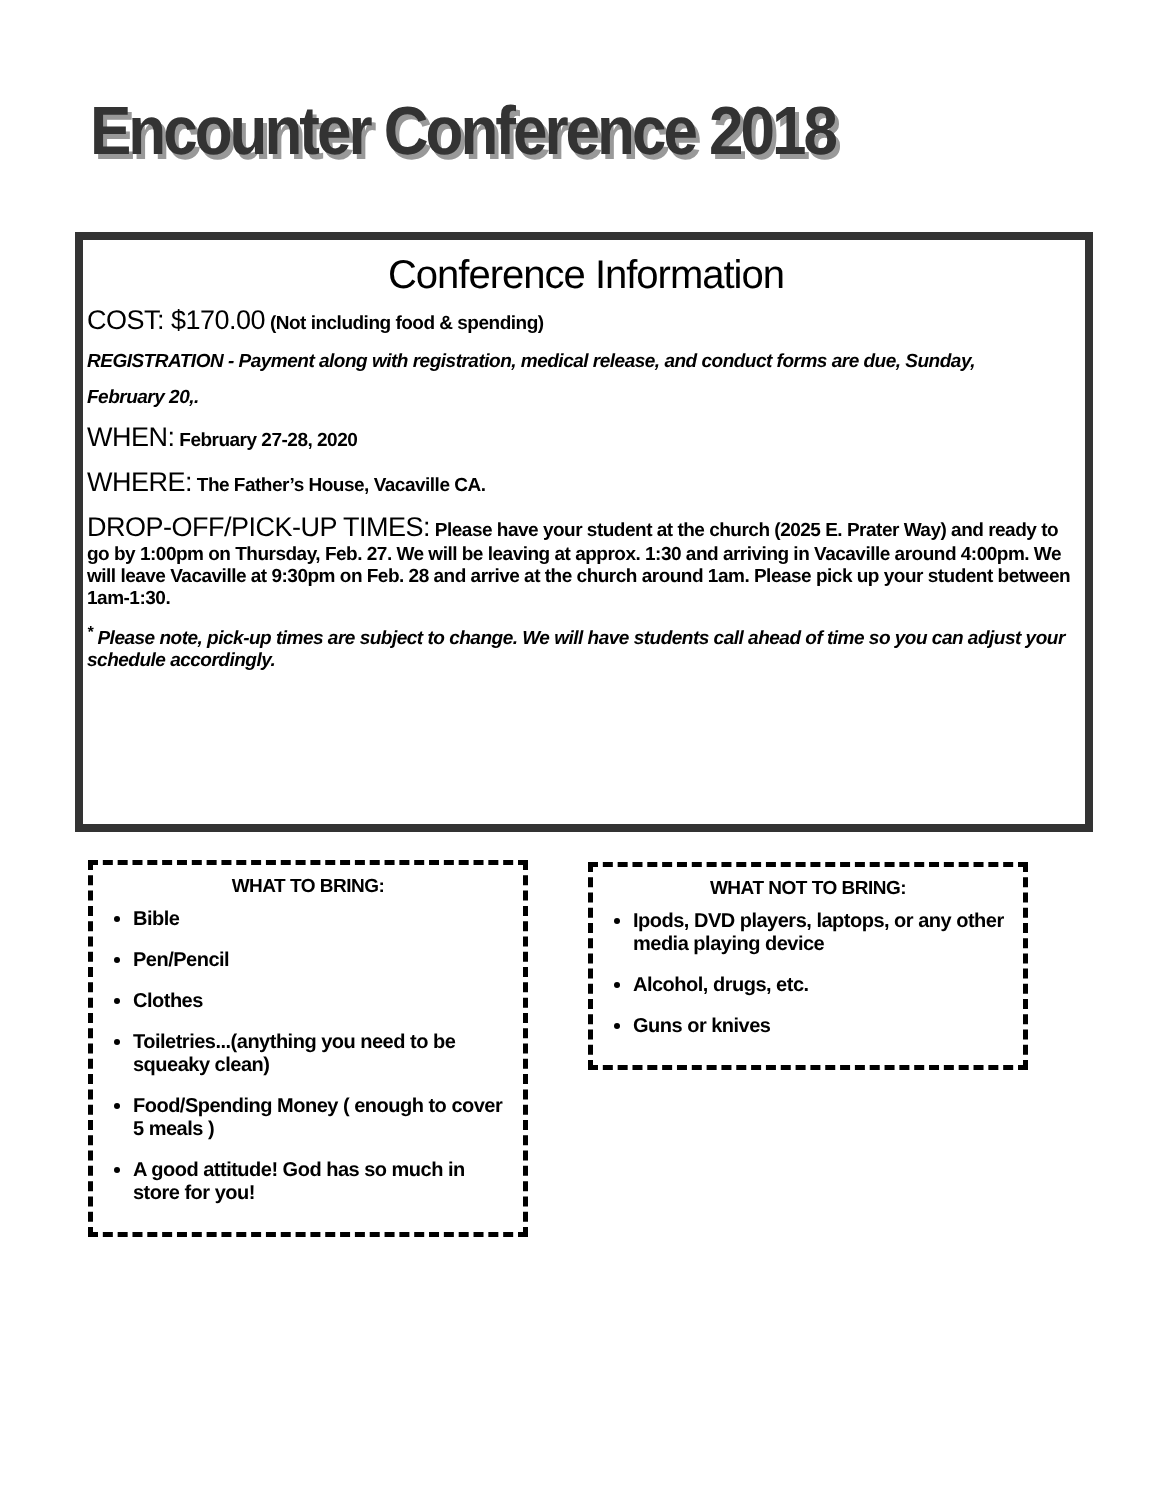Encounter Conference 2018
Conference Information
COST: $170.00 (Not including food & spending)
REGISTRATION - Payment along with registration, medical release, and conduct forms are due, Sunday,
February 20,.
WHEN: February 27-28, 2020
WHERE: The Father’s House, Vacaville CA.
DROP-OFF/PICK-UP TIMES: Please have your student at the church (2025 E. Prater Way) and ready to go by 1:00pm on Thursday, Feb. 27. We will be leaving at approx. 1:30 and arriving in Vacaville around 4:00pm. We will leave Vacaville at 9:30pm on Feb. 28 and arrive at the church around 1am. Please pick up your student between 1am-1:30.
<sup>*</sup> Please note, pick-up times are subject to change. We will have students call ahead of time so you can adjust your schedule accordingly.
WHAT TO BRING:
Bible
Pen/Pencil
Clothes
Toiletries...(anything you need to be squeaky clean)
Food/Spending Money ( enough to cover 5 meals )
A good attitude! God has so much in store for you!
WHAT NOT TO BRING:
Ipods, DVD players, laptops, or any other media playing device
Alcohol, drugs, etc.
Guns or knives